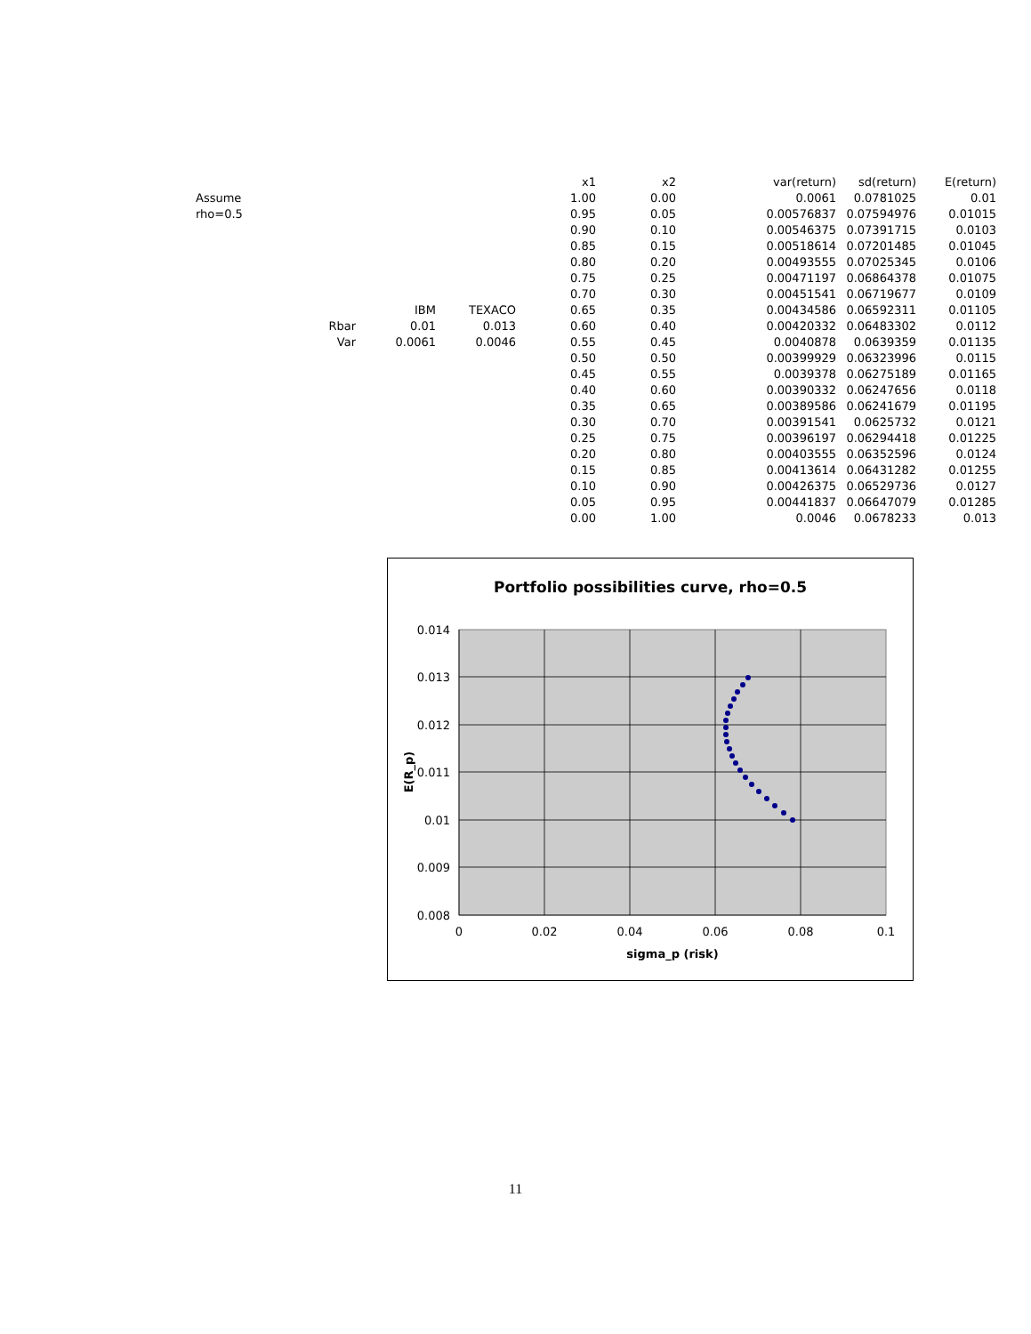| | | | | x1 | x2 | var(return) | sd(return) | E(return) |
| Assume | | | | 1.00 | 0.00 | 0.0061 | 0.0781025 | 0.01 |
| rho=0.5 | | | | 0.95 | 0.05 | 0.00576837 | 0.07594976 | 0.01015 |
| | | | | 0.90 | 0.10 | 0.00546375 | 0.07391715 | 0.0103 |
| | | | | 0.85 | 0.15 | 0.00518614 | 0.07201485 | 0.01045 |
| | | | | 0.80 | 0.20 | 0.00493555 | 0.07025345 | 0.0106 |
| | | | | 0.75 | 0.25 | 0.00471197 | 0.06864378 | 0.01075 |
| | | | | 0.70 | 0.30 | 0.00451541 | 0.06719677 | 0.0109 |
| | | IBM | TEXACO | 0.65 | 0.35 | 0.00434586 | 0.06592311 | 0.01105 |
| | Rbar | 0.01 | 0.013 | 0.60 | 0.40 | 0.00420332 | 0.06483302 | 0.0112 |
| | Var | 0.0061 | 0.0046 | 0.55 | 0.45 | 0.0040878 | 0.0639359 | 0.01135 |
| | | | | 0.50 | 0.50 | 0.00399929 | 0.06323996 | 0.0115 |
| | | | | 0.45 | 0.55 | 0.0039378 | 0.06275189 | 0.01165 |
| | | | | 0.40 | 0.60 | 0.00390332 | 0.06247656 | 0.0118 |
| | | | | 0.35 | 0.65 | 0.00389586 | 0.06241679 | 0.01195 |
| | | | | 0.30 | 0.70 | 0.00391541 | 0.0625732 | 0.0121 |
| | | | | 0.25 | 0.75 | 0.00396197 | 0.06294418 | 0.01225 |
| | | | | 0.20 | 0.80 | 0.00403555 | 0.06352596 | 0.0124 |
| | | | | 0.15 | 0.85 | 0.00413614 | 0.06431282 | 0.01255 |
| | | | | 0.10 | 0.90 | 0.00426375 | 0.06529736 | 0.0127 |
| | | | | 0.05 | 0.95 | 0.00441837 | 0.06647079 | 0.01285 |
| | | | | 0.00 | 1.00 | 0.0046 | 0.0678233 | 0.013 |
Portfolio possibilities curve, rho=0.5
0.014
0.013
0.012
0.011
0.01
0.009
0.008
0
0.02
0.04
0.06
0.08
0.1
sigma_p (risk)
E(R_p)
11